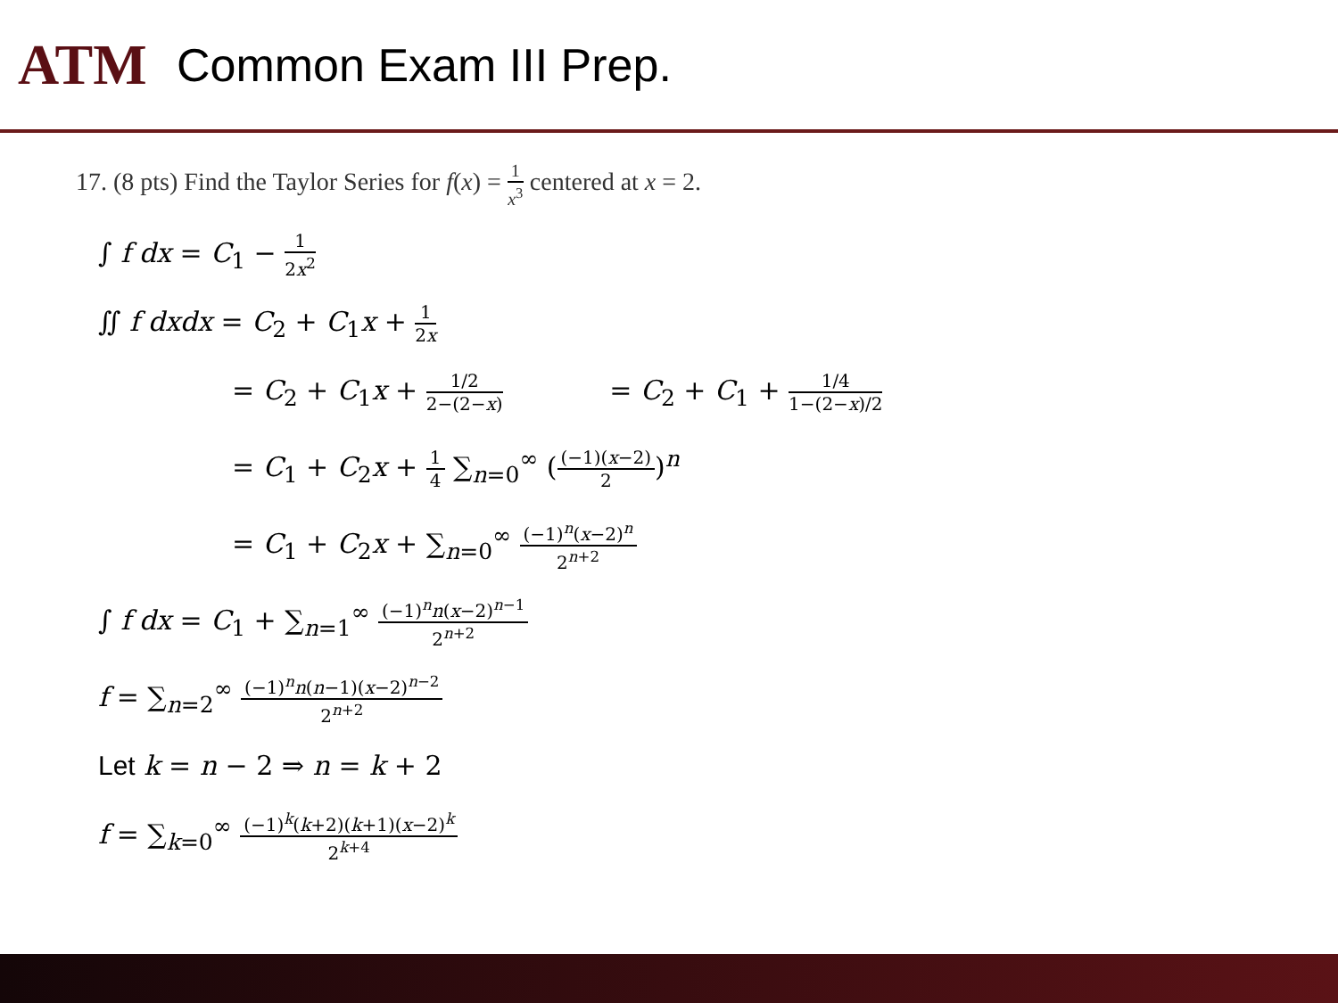ATM
Common Exam III Prep.
17. (8 pts) Find the Taylor Series for f(x) = 1 x<sup>3</sup> centered at x = 2.
∫ f dx = C<sub>1</sub> − 1 2x<sup>2</sup>
∬ f dxdx = C<sub>2</sub> + C<sub>1</sub>x + 1 2x
= C<sub>2</sub> + C<sub>1</sub>x + 1/2 2−(2−x) = C<sub>2</sub> + C<sub>1</sub> + 1/4 1−(2−x)/2
= C<sub>1</sub> + C<sub>2</sub>x + 1 4 ∑<sub>n=0</sub><sup>∞</sup> ((−1)(x−2) 2)<sup>n</sup>
= C<sub>1</sub> + C<sub>2</sub>x + ∑<sub>n=0</sub><sup>∞</sup> (−1)<sup>n</sup>(x−2)<sup>n</sup> 2<sup>n+2</sup>
∫ f dx = C<sub>1</sub> + ∑<sub>n=1</sub><sup>∞</sup> (−1)<sup>n</sup>n(x−2)<sup>n−1</sup> 2<sup>n+2</sup>
f = ∑<sub>n=2</sub><sup>∞</sup> (−1)<sup>n</sup>n(n−1)(x−2)<sup>n−2</sup> 2<sup>n+2</sup>
Let k = n − 2 ⇒ n = k + 2
f = ∑<sub>k=0</sub><sup>∞</sup> (−1)<sup>k</sup>(k+2)(k+1)(x−2)<sup>k</sup> 2<sup>k+4</sup>